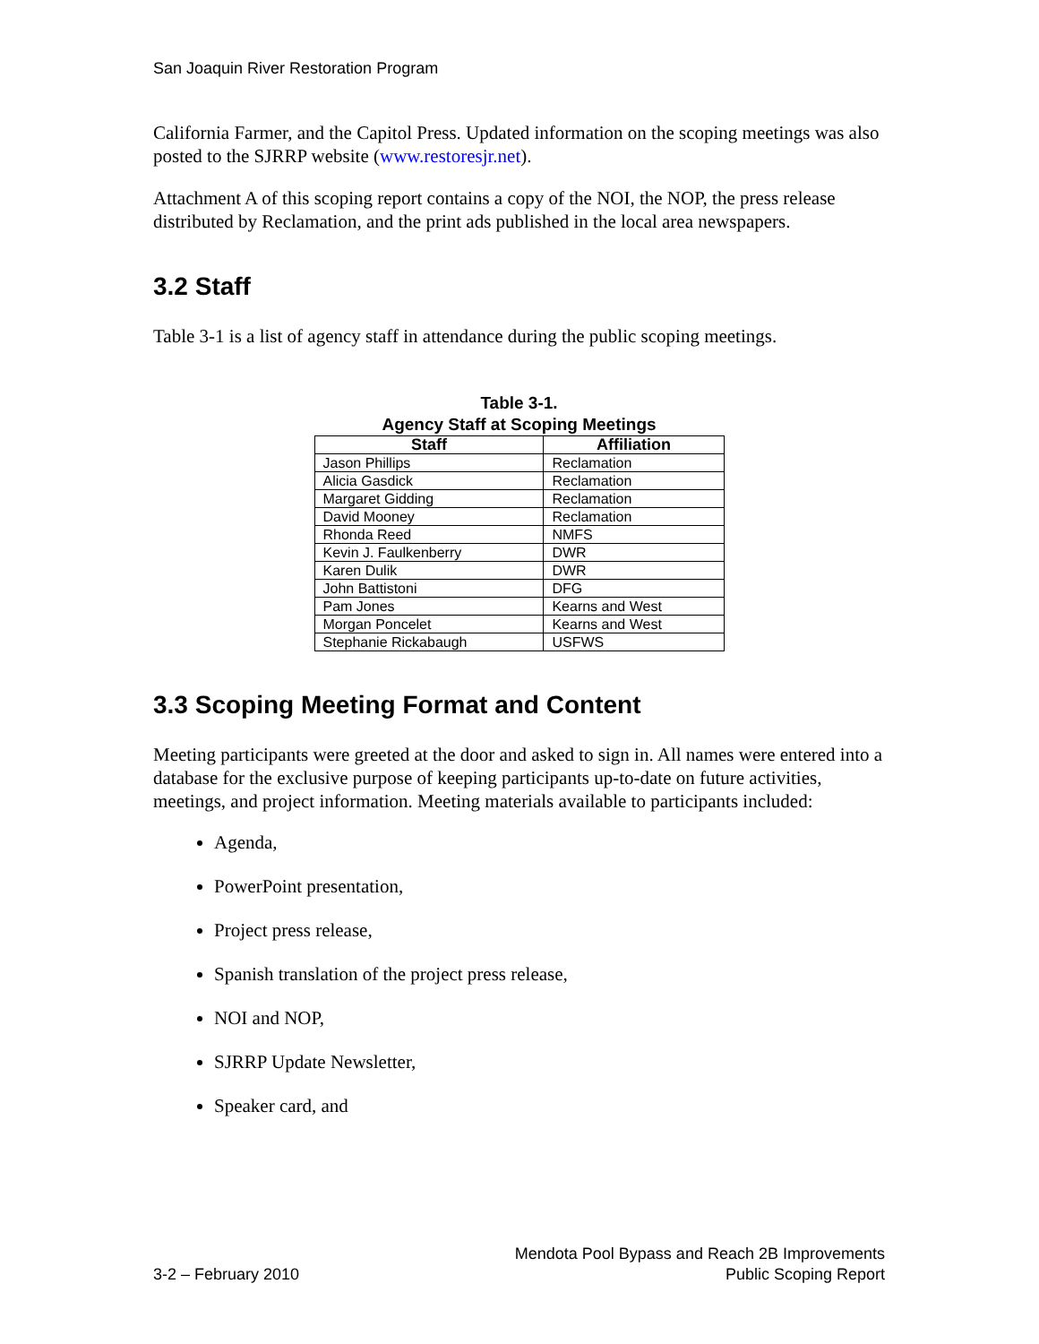San Joaquin River Restoration Program
California Farmer, and the Capitol Press. Updated information on the scoping meetings was also posted to the SJRRP website (www.restoresjr.net).
Attachment A of this scoping report contains a copy of the NOI, the NOP, the press release distributed by Reclamation, and the print ads published in the local area newspapers.
3.2 Staff
Table 3-1 is a list of agency staff in attendance during the public scoping meetings.
Table 3-1.
Agency Staff at Scoping Meetings
| Staff | Affiliation |
| --- | --- |
| Jason Phillips | Reclamation |
| Alicia Gasdick | Reclamation |
| Margaret Gidding | Reclamation |
| David Mooney | Reclamation |
| Rhonda Reed | NMFS |
| Kevin J. Faulkenberry | DWR |
| Karen Dulik | DWR |
| John Battistoni | DFG |
| Pam Jones | Kearns and West |
| Morgan Poncelet | Kearns and West |
| Stephanie Rickabaugh | USFWS |
3.3 Scoping Meeting Format and Content
Meeting participants were greeted at the door and asked to sign in. All names were entered into a database for the exclusive purpose of keeping participants up-to-date on future activities, meetings, and project information. Meeting materials available to participants included:
Agenda,
PowerPoint presentation,
Project press release,
Spanish translation of the project press release,
NOI and NOP,
SJRRP Update Newsletter,
Speaker card, and
3-2 – February 2010
Mendota Pool Bypass and Reach 2B Improvements
Public Scoping Report